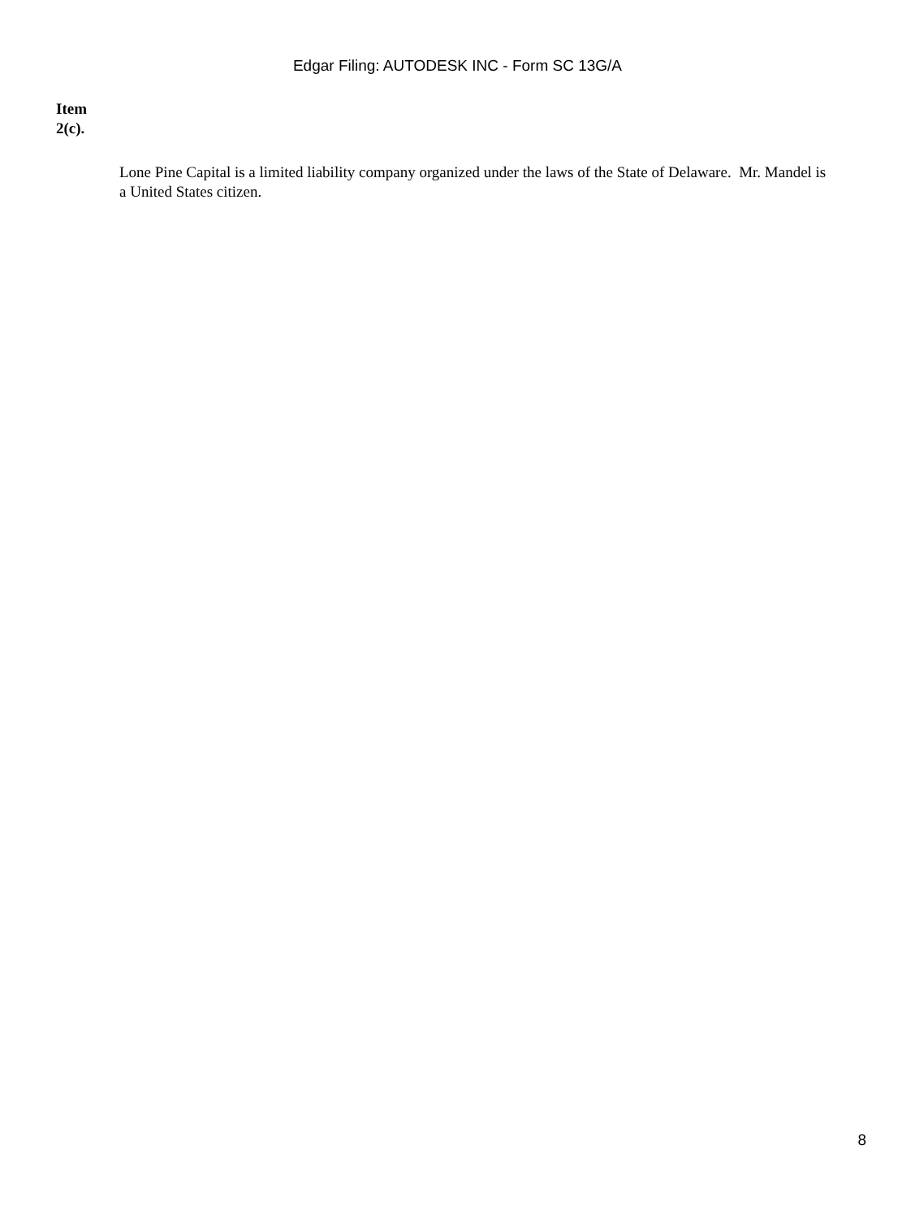Edgar Filing: AUTODESK INC - Form SC 13G/A
Item
2(c).
Lone Pine Capital is a limited liability company organized under the laws of the State of Delaware. Mr. Mandel is a United States citizen.
8